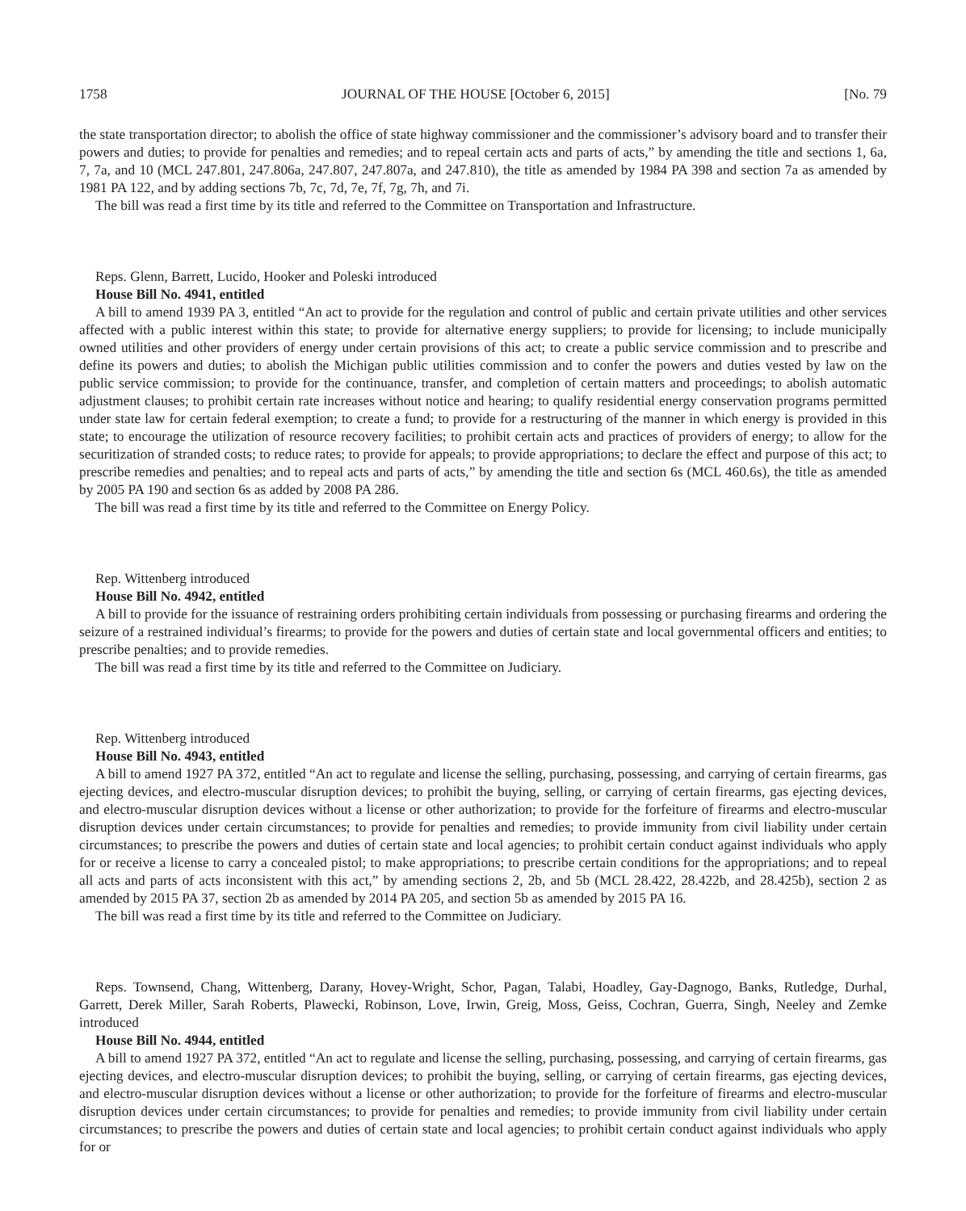1758 JOURNAL OF THE HOUSE [October 6, 2015] [No. 79
the state transportation director; to abolish the office of state highway commissioner and the commissioner’s advisory board and to transfer their powers and duties; to provide for penalties and remedies; and to repeal certain acts and parts of acts,” by amending the title and sections 1, 6a, 7, 7a, and 10 (MCL 247.801, 247.806a, 247.807, 247.807a, and 247.810), the title as amended by 1984 PA 398 and section 7a as amended by 1981 PA 122, and by adding sections 7b, 7c, 7d, 7e, 7f, 7g, 7h, and 7i.
The bill was read a first time by its title and referred to the Committee on Transportation and Infrastructure.
Reps. Glenn, Barrett, Lucido, Hooker and Poleski introduced
House Bill No. 4941, entitled
A bill to amend 1939 PA 3, entitled “An act to provide for the regulation and control of public and certain private utilities and other services affected with a public interest within this state; to provide for alternative energy suppliers; to provide for licensing; to include municipally owned utilities and other providers of energy under certain provisions of this act; to create a public service commission and to prescribe and define its powers and duties; to abolish the Michigan public utilities commission and to confer the powers and duties vested by law on the public service commission; to provide for the continuance, transfer, and completion of certain matters and proceedings; to abolish automatic adjustment clauses; to prohibit certain rate increases without notice and hearing; to qualify residential energy conservation programs permitted under state law for certain federal exemption; to create a fund; to provide for a restructuring of the manner in which energy is provided in this state; to encourage the utilization of resource recovery facilities; to prohibit certain acts and practices of providers of energy; to allow for the securitization of stranded costs; to reduce rates; to provide for appeals; to provide appropriations; to declare the effect and purpose of this act; to prescribe remedies and penalties; and to repeal acts and parts of acts,” by amending the title and section 6s (MCL 460.6s), the title as amended by 2005 PA 190 and section 6s as added by 2008 PA 286.
The bill was read a first time by its title and referred to the Committee on Energy Policy.
Rep. Wittenberg introduced
House Bill No. 4942, entitled
A bill to provide for the issuance of restraining orders prohibiting certain individuals from possessing or purchasing firearms and ordering the seizure of a restrained individual’s firearms; to provide for the powers and duties of certain state and local governmental officers and entities; to prescribe penalties; and to provide remedies.
The bill was read a first time by its title and referred to the Committee on Judiciary.
Rep. Wittenberg introduced
House Bill No. 4943, entitled
A bill to amend 1927 PA 372, entitled “An act to regulate and license the selling, purchasing, possessing, and carrying of certain firearms, gas ejecting devices, and electro-muscular disruption devices; to prohibit the buying, selling, or carrying of certain firearms, gas ejecting devices, and electro-muscular disruption devices without a license or other authorization; to provide for the forfeiture of firearms and electro-muscular disruption devices under certain circumstances; to provide for penalties and remedies; to provide immunity from civil liability under certain circumstances; to prescribe the powers and duties of certain state and local agencies; to prohibit certain conduct against individuals who apply for or receive a license to carry a concealed pistol; to make appropriations; to prescribe certain conditions for the appropriations; and to repeal all acts and parts of acts inconsistent with this act,” by amending sections 2, 2b, and 5b (MCL 28.422, 28.422b, and 28.425b), section 2 as amended by 2015 PA 37, section 2b as amended by 2014 PA 205, and section 5b as amended by 2015 PA 16.
The bill was read a first time by its title and referred to the Committee on Judiciary.
Reps. Townsend, Chang, Wittenberg, Darany, Hovey-Wright, Schor, Pagan, Talabi, Hoadley, Gay-Dagnogo, Banks, Rutledge, Durhal, Garrett, Derek Miller, Sarah Roberts, Plawecki, Robinson, Love, Irwin, Greig, Moss, Geiss, Cochran, Guerra, Singh, Neeley and Zemke introduced
House Bill No. 4944, entitled
A bill to amend 1927 PA 372, entitled “An act to regulate and license the selling, purchasing, possessing, and carrying of certain firearms, gas ejecting devices, and electro-muscular disruption devices; to prohibit the buying, selling, or carrying of certain firearms, gas ejecting devices, and electro-muscular disruption devices without a license or other authorization; to provide for the forfeiture of firearms and electro-muscular disruption devices under certain circumstances; to provide for penalties and remedies; to provide immunity from civil liability under certain circumstances; to prescribe the powers and duties of certain state and local agencies; to prohibit certain conduct against individuals who apply for or